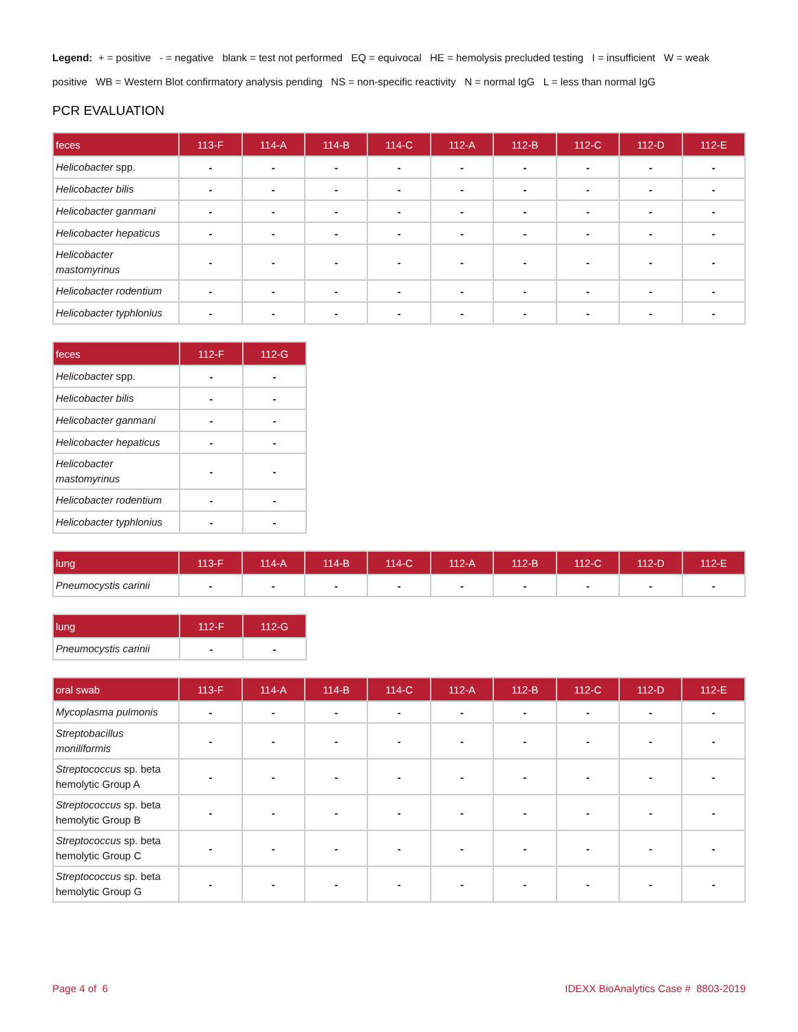Legend: + = positive - = negative blank = test not performed EQ = equivocal HE = hemolysis precluded testing I = insufficient W = weak positive WB = Western Blot confirmatory analysis pending NS = non-specific reactivity N = normal IgG L = less than normal IgG
PCR EVALUATION
| feces | 113-F | 114-A | 114-B | 114-C | 112-A | 112-B | 112-C | 112-D | 112-E |
| --- | --- | --- | --- | --- | --- | --- | --- | --- | --- |
| Helicobacter spp. | - | - | - | - | - | - | - | - | - |
| Helicobacter bilis | - | - | - | - | - | - | - | - | - |
| Helicobacter ganmani | - | - | - | - | - | - | - | - | - |
| Helicobacter hepaticus | - | - | - | - | - | - | - | - | - |
| Helicobacter mastomyrinus | - | - | - | - | - | - | - | - | - |
| Helicobacter rodentium | - | - | - | - | - | - | - | - | - |
| Helicobacter typhlonius | - | - | - | - | - | - | - | - | - |
| feces | 112-F | 112-G |
| --- | --- | --- |
| Helicobacter spp. | - | - |
| Helicobacter bilis | - | - |
| Helicobacter ganmani | - | - |
| Helicobacter hepaticus | - | - |
| Helicobacter mastomyrinus | - | - |
| Helicobacter rodentium | - | - |
| Helicobacter typhlonius | - | - |
| lung | 113-F | 114-A | 114-B | 114-C | 112-A | 112-B | 112-C | 112-D | 112-E |
| --- | --- | --- | --- | --- | --- | --- | --- | --- | --- |
| Pneumocystis carinii | - | - | - | - | - | - | - | - | - |
| lung | 112-F | 112-G |
| --- | --- | --- |
| Pneumocystis carinii | - | - |
| oral swab | 113-F | 114-A | 114-B | 114-C | 112-A | 112-B | 112-C | 112-D | 112-E |
| --- | --- | --- | --- | --- | --- | --- | --- | --- | --- |
| Mycoplasma pulmonis | - | - | - | - | - | - | - | - | - |
| Streptobacillus moniliformis | - | - | - | - | - | - | - | - | - |
| Streptococcus sp. beta hemolytic Group A | - | - | - | - | - | - | - | - | - |
| Streptococcus sp. beta hemolytic Group B | - | - | - | - | - | - | - | - | - |
| Streptococcus sp. beta hemolytic Group C | - | - | - | - | - | - | - | - | - |
| Streptococcus sp. beta hemolytic Group G | - | - | - | - | - | - | - | - | - |
Page 4 of 6 IDEXX BioAnalytics Case # 8803-2019